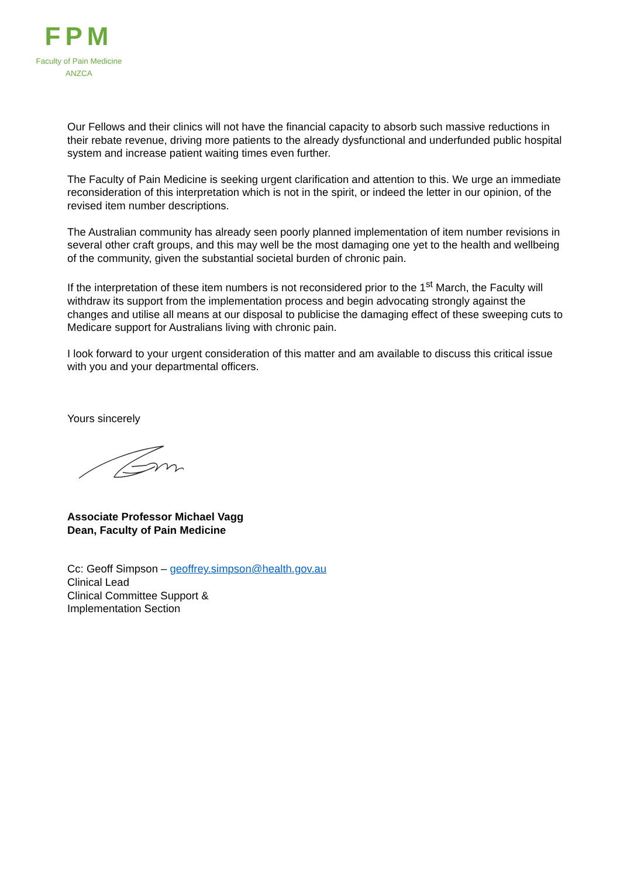FPM
Faculty of Pain Medicine
ANZCA
Our Fellows and their clinics will not have the financial capacity to absorb such massive reductions in their rebate revenue, driving more patients to the already dysfunctional and underfunded public hospital system and increase patient waiting times even further.
The Faculty of Pain Medicine is seeking urgent clarification and attention to this. We urge an immediate reconsideration of this interpretation which is not in the spirit, or indeed the letter in our opinion, of the revised item number descriptions.
The Australian community has already seen poorly planned implementation of item number revisions in several other craft groups, and this may well be the most damaging one yet to the health and wellbeing of the community, given the substantial societal burden of chronic pain.
If the interpretation of these item numbers is not reconsidered prior to the 1<sup>st</sup> March, the Faculty will withdraw its support from the implementation process and begin advocating strongly against the changes and utilise all means at our disposal to publicise the damaging effect of these sweeping cuts to Medicare support for Australians living with chronic pain.
I look forward to your urgent consideration of this matter and am available to discuss this critical issue with you and your departmental officers.
Yours sincerely
Associate Professor Michael Vagg
Dean, Faculty of Pain Medicine
Cc: Geoff Simpson – geoffrey.simpson@health.gov.au
Clinical Lead
Clinical Committee Support &
Implementation Section